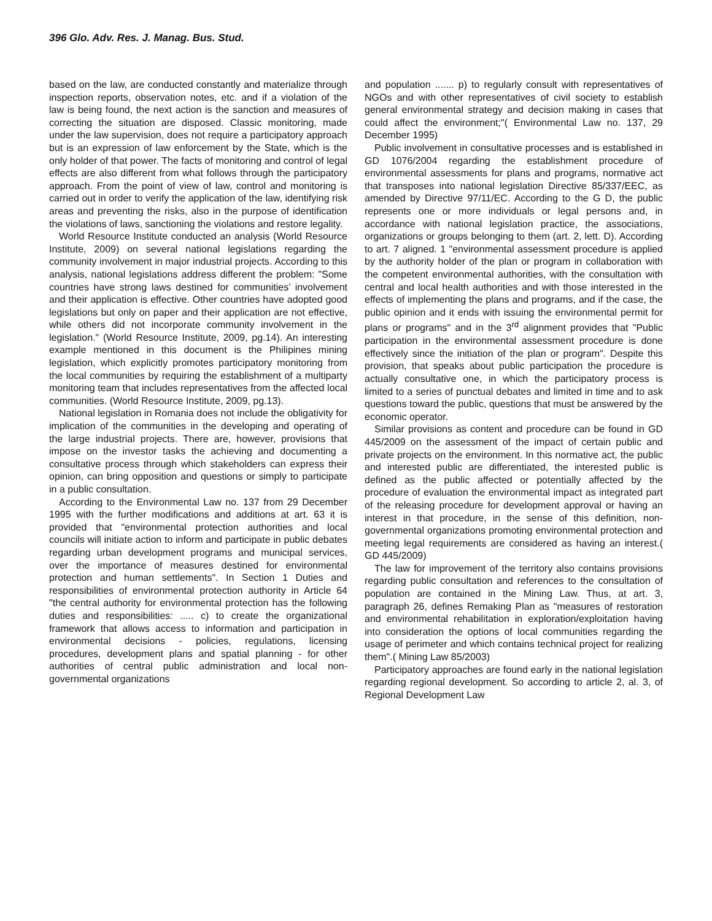396 Glo. Adv. Res. J. Manag. Bus. Stud.
based on the law, are conducted constantly and materialize through inspection reports, observation notes, etc. and if a violation of the law is being found, the next action is the sanction and measures of correcting the situation are disposed. Classic monitoring, made under the law supervision, does not require a participatory approach but is an expression of law enforcement by the State, which is the only holder of that power. The facts of monitoring and control of legal effects are also different from what follows through the participatory approach. From the point of view of law, control and monitoring is carried out in order to verify the application of the law, identifying risk areas and preventing the risks, also in the purpose of identification the violations of laws, sanctioning the violations and restore legality.
World Resource Institute conducted an analysis (World Resource Institute, 2009) on several national legislations regarding the community involvement in major industrial projects. According to this analysis, national legislations address different the problem: "Some countries have strong laws destined for communities’ involvement and their application is effective. Other countries have adopted good legislations but only on paper and their application are not effective, while others did not incorporate community involvement in the legislation." (World Resource Institute, 2009, pg.14). An interesting example mentioned in this document is the Philipines mining legislation, which explicitly promotes participatory monitoring from the local communities by requiring the establishment of a multiparty monitoring team that includes representatives from the affected local communities. (World Resource Institute, 2009, pg.13).
National legislation in Romania does not include the obligativity for implication of the communities in the developing and operating of the large industrial projects. There are, however, provisions that impose on the investor tasks the achieving and documenting a consultative process through which stakeholders can express their opinion, can bring opposition and questions or simply to participate in a public consultation.
According to the Environmental Law no. 137 from 29 December 1995 with the further modifications and additions at art. 63 it is provided that "environmental protection authorities and local councils will initiate action to inform and participate in public debates regarding urban development programs and municipal services, over the importance of measures destined for environmental protection and human settlements". In Section 1 Duties and responsibilities of environmental protection authority in Article 64 "the central authority for environmental protection has the following duties and responsibilities: ..... c) to create the organizational framework that allows access to information and participation in environmental decisions - policies, regulations, licensing procedures, development plans and spatial planning - for other authorities of central public administration and local non-governmental organizations
and population ....... p) to regularly consult with representatives of NGOs and with other representatives of civil society to establish general environmental strategy and decision making in cases that could affect the environment;"( Environmental Law no. 137, 29 December 1995)
Public involvement in consultative processes and is established in GD 1076/2004 regarding the establishment procedure of environmental assessments for plans and programs, normative act that transposes into national legislation Directive 85/337/EEC, as amended by Directive 97/11/EC. According to the G D, the public represents one or more individuals or legal persons and, in accordance with national legislation practice, the associations, organizations or groups belonging to them (art. 2, lett. D). According to art. 7 aligned. 1 "environmental assessment procedure is applied by the authority holder of the plan or program in collaboration with the competent environmental authorities, with the consultation with central and local health authorities and with those interested in the effects of implementing the plans and programs, and if the case, the public opinion and it ends with issuing the environmental permit for plans or programs" and in the 3<sup>rd</sup> alignment provides that "Public participation in the environmental assessment procedure is done effectively since the initiation of the plan or program". Despite this provision, that speaks about public participation the procedure is actually consultative one, in which the participatory process is limited to a series of punctual debates and limited in time and to ask questions toward the public, questions that must be answered by the economic operator.
Similar provisions as content and procedure can be found in GD 445/2009 on the assessment of the impact of certain public and private projects on the environment. In this normative act, the public and interested public are differentiated, the interested public is defined as the public affected or potentially affected by the procedure of evaluation the environmental impact as integrated part of the releasing procedure for development approval or having an interest in that procedure, in the sense of this definition, non-governmental organizations promoting environmental protection and meeting legal requirements are considered as having an interest.( GD 445/2009)
The law for improvement of the territory also contains provisions regarding public consultation and references to the consultation of population are contained in the Mining Law. Thus, at art. 3, paragraph 26, defines Remaking Plan as "measures of restoration and environmental rehabilitation in exploration/exploitation having into consideration the options of local communities regarding the usage of perimeter and which contains technical project for realizing them".( Mining Law 85/2003)
Participatory approaches are found early in the national legislation regarding regional development. So according to article 2, al. 3, of Regional Development Law